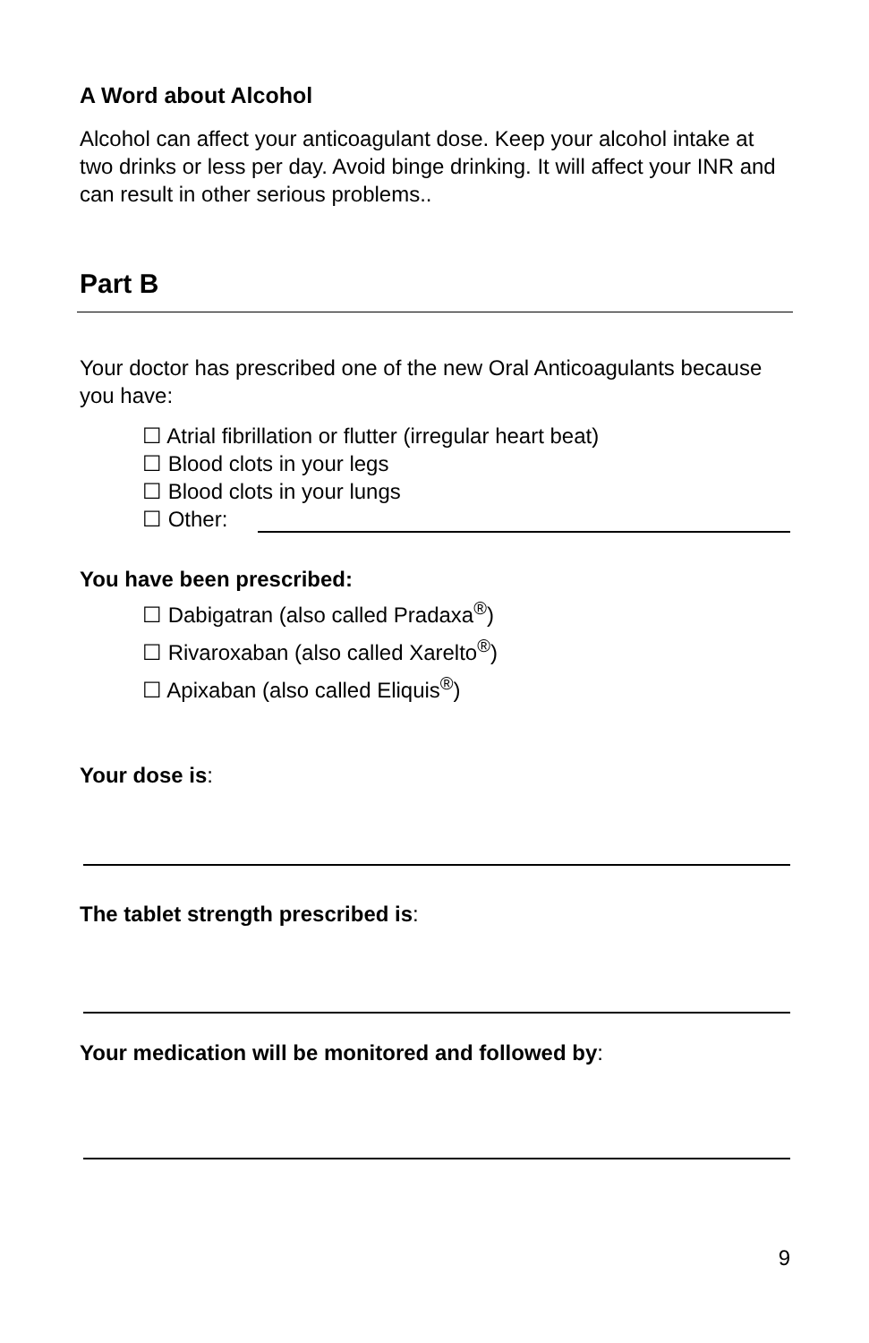A Word about Alcohol
Alcohol can affect your anticoagulant dose. Keep your alcohol intake at two drinks or less per day. Avoid binge drinking. It will affect your INR and can result in other serious problems..
Part B
Your doctor has prescribed one of the new Oral Anticoagulants because you have:
☐ Atrial fibrillation or flutter (irregular heart beat)
☐ Blood clots in your legs
☐ Blood clots in your lungs
☐ Other:
You have been prescribed:
☐ Dabigatran (also called Pradaxa<sup>®</sup>)
☐ Rivaroxaban (also called Xarelto<sup>®</sup>)
☐ Apixaban (also called Eliquis<sup>®</sup>)
Your dose is:
The tablet strength prescribed is:
Your medication will be monitored and followed by:
9